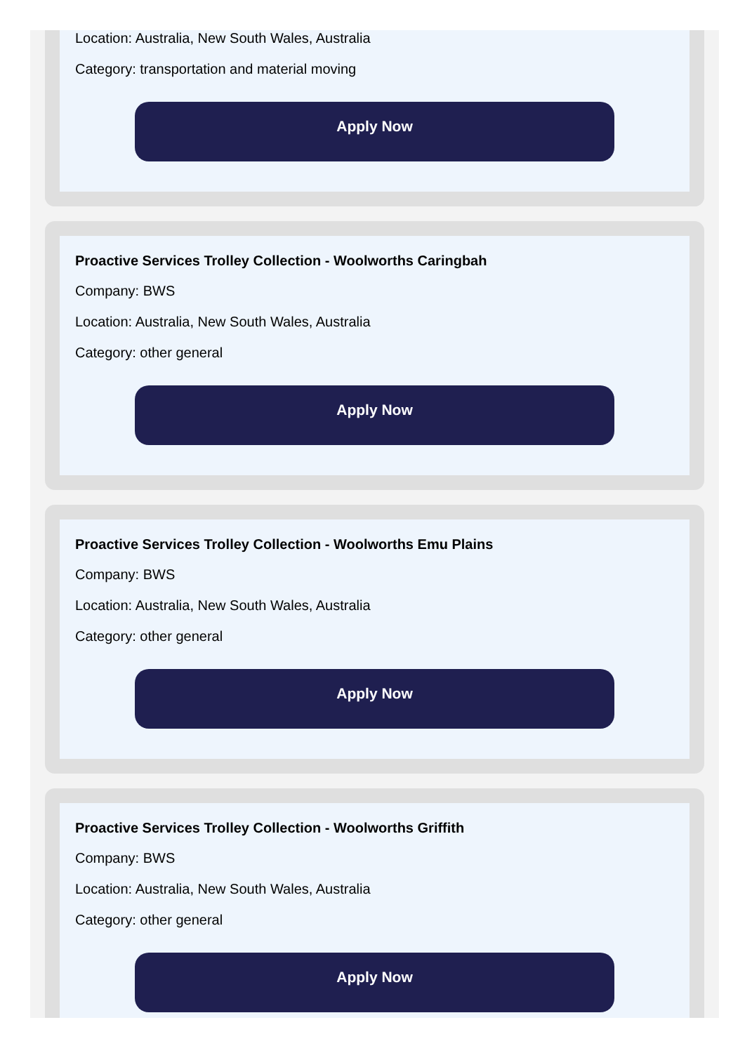Location: Australia, New South Wales, Australia
Category: transportation and material moving
Apply Now
Proactive Services Trolley Collection - Woolworths Caringbah
Company: BWS
Location: Australia, New South Wales, Australia
Category: other general
Apply Now
Proactive Services Trolley Collection - Woolworths Emu Plains
Company: BWS
Location: Australia, New South Wales, Australia
Category: other general
Apply Now
Proactive Services Trolley Collection - Woolworths Griffith
Company: BWS
Location: Australia, New South Wales, Australia
Category: other general
Apply Now